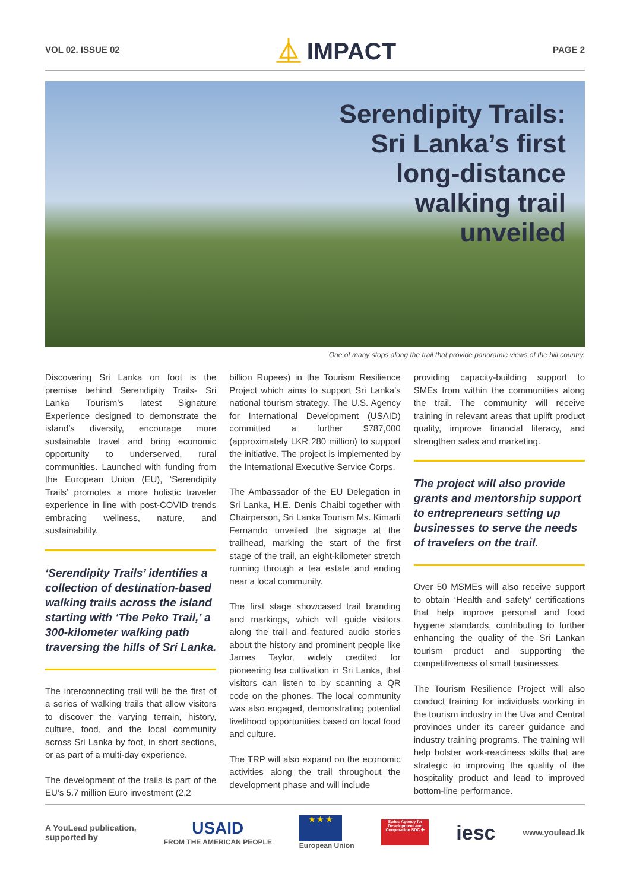VOL 02. ISSUE 02
⏅ IMPACT
PAGE 2
Serendipity Trails:
Sri Lanka’s first
long-distance
walking trail
unveiled
One of many stops along the trail that provide panoramic views of the hill country.
Discovering Sri Lanka on foot is the premise behind Serendipity Trails- Sri Lanka Tourism’s latest Signature Experience designed to demonstrate the island’s diversity, encourage more sustainable travel and bring economic opportunity to underserved, rural communities. Launched with funding from the European Union (EU), ‘Serendipity Trails’ promotes a more holistic traveler experience in line with post-COVID trends embracing wellness, nature, and sustainability.
‘Serendipity Trails’ identifies a collection of destination-based walking trails across the island starting with ‘The Peko Trail,’ a 300-kilometer walking path traversing the hills of Sri Lanka.
The interconnecting trail will be the first of a series of walking trails that allow visitors to discover the varying terrain, history, culture, food, and the local community across Sri Lanka by foot, in short sections, or as part of a multi-day experience.
The development of the trails is part of the EU’s 5.7 million Euro investment (2.2
billion Rupees) in the Tourism Resilience Project which aims to support Sri Lanka’s national tourism strategy. The U.S. Agency for International Development (USAID) committed a further $787,000 (approximately LKR 280 million) to support the initiative. The project is implemented by the International Executive Service Corps.
The Ambassador of the EU Delegation in Sri Lanka, H.E. Denis Chaibi together with Chairperson, Sri Lanka Tourism Ms. Kimarli Fernando unveiled the signage at the trailhead, marking the start of the first stage of the trail, an eight-kilometer stretch running through a tea estate and ending near a local community.
The first stage showcased trail branding and markings, which will guide visitors along the trail and featured audio stories about the history and prominent people like James Taylor, widely credited for pioneering tea cultivation in Sri Lanka, that visitors can listen to by scanning a QR code on the phones. The local community was also engaged, demonstrating potential livelihood opportunities based on local food and culture.
The TRP will also expand on the economic activities along the trail throughout the development phase and will include
providing capacity-building support to SMEs from within the communities along the trail. The community will receive training in relevant areas that uplift product quality, improve financial literacy, and strengthen sales and marketing.
The project will also provide grants and mentorship support to entrepreneurs setting up businesses to serve the needs of travelers on the trail.
Over 50 MSMEs will also receive support to obtain ‘Health and safety’ certifications that help improve personal and food hygiene standards, contributing to further enhancing the quality of the Sri Lankan tourism product and supporting the competitiveness of small businesses.
The Tourism Resilience Project will also conduct training for individuals working in the tourism industry in the Uva and Central provinces under its career guidance and industry training programs. The training will help bolster work-readiness skills that are strategic to improving the quality of the hospitality product and lead to improved bottom-line performance.
A YouLead publication,
supported by
USAID
FROM THE AMERICAN PEOPLE
★ ★ ★
European Union
Swiss Agency for Development and Cooperation SDC ✚
iesc
www.youlead.lk